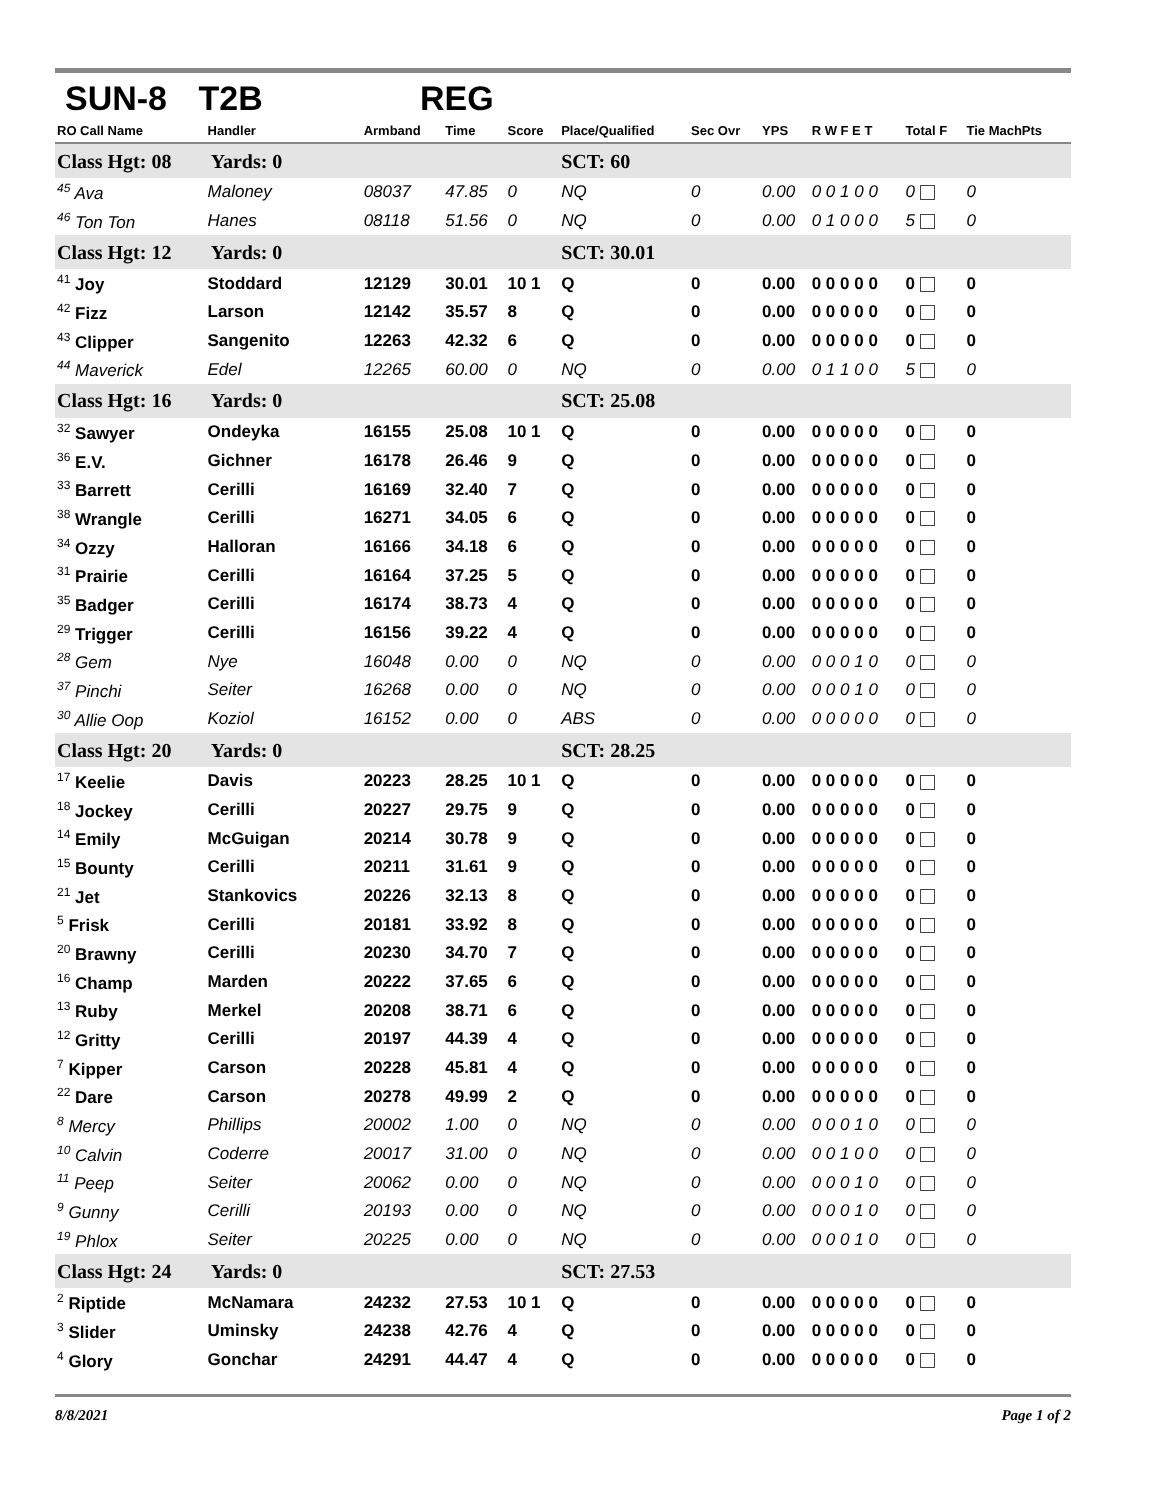SUN-8 T2B REG
| RO Call Name | Handler | Armband | Time | Score | Place/Qualified | Sec Ovr | YPS | R W F E T | Total F | Tie MachPts |
| --- | --- | --- | --- | --- | --- | --- | --- | --- | --- | --- |
| Class Hgt: 08 Yards: 0 | | | | | SCT: 60 | | | | | |
| <sup>45</sup> Ava | Maloney | 08037 | 47.85 | 0 | NQ | 0 | 0.00 | 0 0 1 0 0 | 0 | 0 |
| <sup>46</sup> Ton Ton | Hanes | 08118 | 51.56 | 0 | NQ | 0 | 0.00 | 0 1 0 0 0 | 5 | 0 |
| Class Hgt: 12 Yards: 0 | | | | | SCT: 30.01 | | | | | |
| <sup>41</sup> Joy | Stoddard | 12129 | 30.01 | 10 1 | Q | 0 | 0.00 | 0 0 0 0 0 | 0 | 0 |
| <sup>42</sup> Fizz | Larson | 12142 | 35.57 | 8 | Q | 0 | 0.00 | 0 0 0 0 0 | 0 | 0 |
| <sup>43</sup> Clipper | Sangenito | 12263 | 42.32 | 6 | Q | 0 | 0.00 | 0 0 0 0 0 | 0 | 0 |
| <sup>44</sup> Maverick | Edel | 12265 | 60.00 | 0 | NQ | 0 | 0.00 | 0 1 1 0 0 | 5 | 0 |
| Class Hgt: 16 Yards: 0 | | | | | SCT: 25.08 | | | | | |
| <sup>32</sup> Sawyer | Ondeyka | 16155 | 25.08 | 10 1 | Q | 0 | 0.00 | 0 0 0 0 0 | 0 | 0 |
| <sup>36</sup> E.V. | Gichner | 16178 | 26.46 | 9 | Q | 0 | 0.00 | 0 0 0 0 0 | 0 | 0 |
| <sup>33</sup> Barrett | Cerilli | 16169 | 32.40 | 7 | Q | 0 | 0.00 | 0 0 0 0 0 | 0 | 0 |
| <sup>38</sup> Wrangle | Cerilli | 16271 | 34.05 | 6 | Q | 0 | 0.00 | 0 0 0 0 0 | 0 | 0 |
| <sup>34</sup> Ozzy | Halloran | 16166 | 34.18 | 6 | Q | 0 | 0.00 | 0 0 0 0 0 | 0 | 0 |
| <sup>31</sup> Prairie | Cerilli | 16164 | 37.25 | 5 | Q | 0 | 0.00 | 0 0 0 0 0 | 0 | 0 |
| <sup>35</sup> Badger | Cerilli | 16174 | 38.73 | 4 | Q | 0 | 0.00 | 0 0 0 0 0 | 0 | 0 |
| <sup>29</sup> Trigger | Cerilli | 16156 | 39.22 | 4 | Q | 0 | 0.00 | 0 0 0 0 0 | 0 | 0 |
| <sup>28</sup> Gem | Nye | 16048 | 0.00 | 0 | NQ | 0 | 0.00 | 0 0 0 1 0 | 0 | 0 |
| <sup>37</sup> Pinchi | Seiter | 16268 | 0.00 | 0 | NQ | 0 | 0.00 | 0 0 0 1 0 | 0 | 0 |
| <sup>30</sup> Allie Oop | Koziol | 16152 | 0.00 | 0 | ABS | 0 | 0.00 | 0 0 0 0 0 | 0 | 0 |
| Class Hgt: 20 Yards: 0 | | | | | SCT: 28.25 | | | | | |
| <sup>17</sup> Keelie | Davis | 20223 | 28.25 | 10 1 | Q | 0 | 0.00 | 0 0 0 0 0 | 0 | 0 |
| <sup>18</sup> Jockey | Cerilli | 20227 | 29.75 | 9 | Q | 0 | 0.00 | 0 0 0 0 0 | 0 | 0 |
| <sup>14</sup> Emily | McGuigan | 20214 | 30.78 | 9 | Q | 0 | 0.00 | 0 0 0 0 0 | 0 | 0 |
| <sup>15</sup> Bounty | Cerilli | 20211 | 31.61 | 9 | Q | 0 | 0.00 | 0 0 0 0 0 | 0 | 0 |
| <sup>21</sup> Jet | Stankovics | 20226 | 32.13 | 8 | Q | 0 | 0.00 | 0 0 0 0 0 | 0 | 0 |
| <sup>5</sup> Frisk | Cerilli | 20181 | 33.92 | 8 | Q | 0 | 0.00 | 0 0 0 0 0 | 0 | 0 |
| <sup>20</sup> Brawny | Cerilli | 20230 | 34.70 | 7 | Q | 0 | 0.00 | 0 0 0 0 0 | 0 | 0 |
| <sup>16</sup> Champ | Marden | 20222 | 37.65 | 6 | Q | 0 | 0.00 | 0 0 0 0 0 | 0 | 0 |
| <sup>13</sup> Ruby | Merkel | 20208 | 38.71 | 6 | Q | 0 | 0.00 | 0 0 0 0 0 | 0 | 0 |
| <sup>12</sup> Gritty | Cerilli | 20197 | 44.39 | 4 | Q | 0 | 0.00 | 0 0 0 0 0 | 0 | 0 |
| <sup>7</sup> Kipper | Carson | 20228 | 45.81 | 4 | Q | 0 | 0.00 | 0 0 0 0 0 | 0 | 0 |
| <sup>22</sup> Dare | Carson | 20278 | 49.99 | 2 | Q | 0 | 0.00 | 0 0 0 0 0 | 0 | 0 |
| <sup>8</sup> Mercy | Phillips | 20002 | 1.00 | 0 | NQ | 0 | 0.00 | 0 0 0 1 0 | 0 | 0 |
| <sup>10</sup> Calvin | Coderre | 20017 | 31.00 | 0 | NQ | 0 | 0.00 | 0 0 1 0 0 | 0 | 0 |
| <sup>11</sup> Peep | Seiter | 20062 | 0.00 | 0 | NQ | 0 | 0.00 | 0 0 0 1 0 | 0 | 0 |
| <sup>9</sup> Gunny | Cerilli | 20193 | 0.00 | 0 | NQ | 0 | 0.00 | 0 0 0 1 0 | 0 | 0 |
| <sup>19</sup> Phlox | Seiter | 20225 | 0.00 | 0 | NQ | 0 | 0.00 | 0 0 0 1 0 | 0 | 0 |
| Class Hgt: 24 Yards: 0 | | | | | SCT: 27.53 | | | | | |
| <sup>2</sup> Riptide | McNamara | 24232 | 27.53 | 10 1 | Q | 0 | 0.00 | 0 0 0 0 0 | 0 | 0 |
| <sup>3</sup> Slider | Uminsky | 24238 | 42.76 | 4 | Q | 0 | 0.00 | 0 0 0 0 0 | 0 | 0 |
| <sup>4</sup> Glory | Gonchar | 24291 | 44.47 | 4 | Q | 0 | 0.00 | 0 0 0 0 0 | 0 | 0 |
8/8/2021 Page 1 of 2